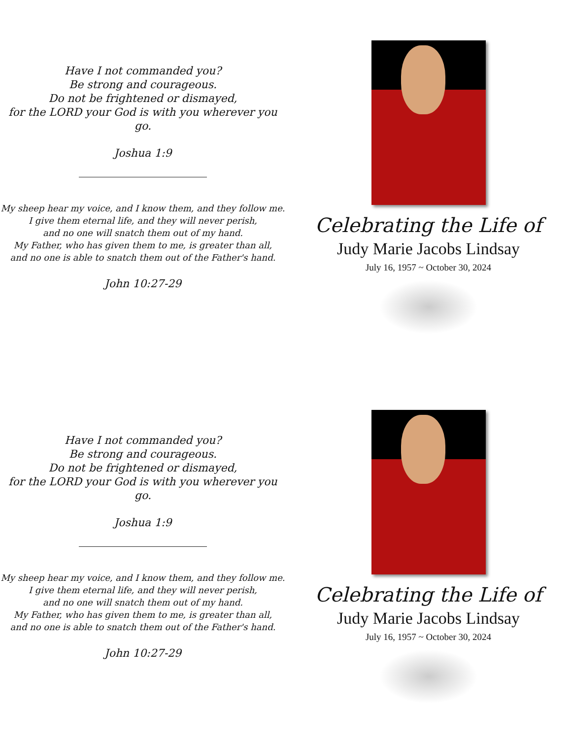Have I not commanded you?
Be strong and courageous.
Do not be frightened or dismayed,
for the LORD your God is with you wherever you go.
Joshua 1:9
My sheep hear my voice, and I know them, and they follow me.
I give them eternal life, and they will never perish,
and no one will snatch them out of my hand.
My Father, who has given them to me, is greater than all,
and no one is able to snatch them out of the Father's hand.
John 10:27-29
Celebrating the Life of
Judy Marie Jacobs Lindsay
July 16, 1957 ~ October 30, 2024
Have I not commanded you?
Be strong and courageous.
Do not be frightened or dismayed,
for the LORD your God is with you wherever you go.
Joshua 1:9
My sheep hear my voice, and I know them, and they follow me.
I give them eternal life, and they will never perish,
and no one will snatch them out of my hand.
My Father, who has given them to me, is greater than all,
and no one is able to snatch them out of the Father's hand.
John 10:27-29
Celebrating the Life of
Judy Marie Jacobs Lindsay
July 16, 1957 ~ October 30, 2024